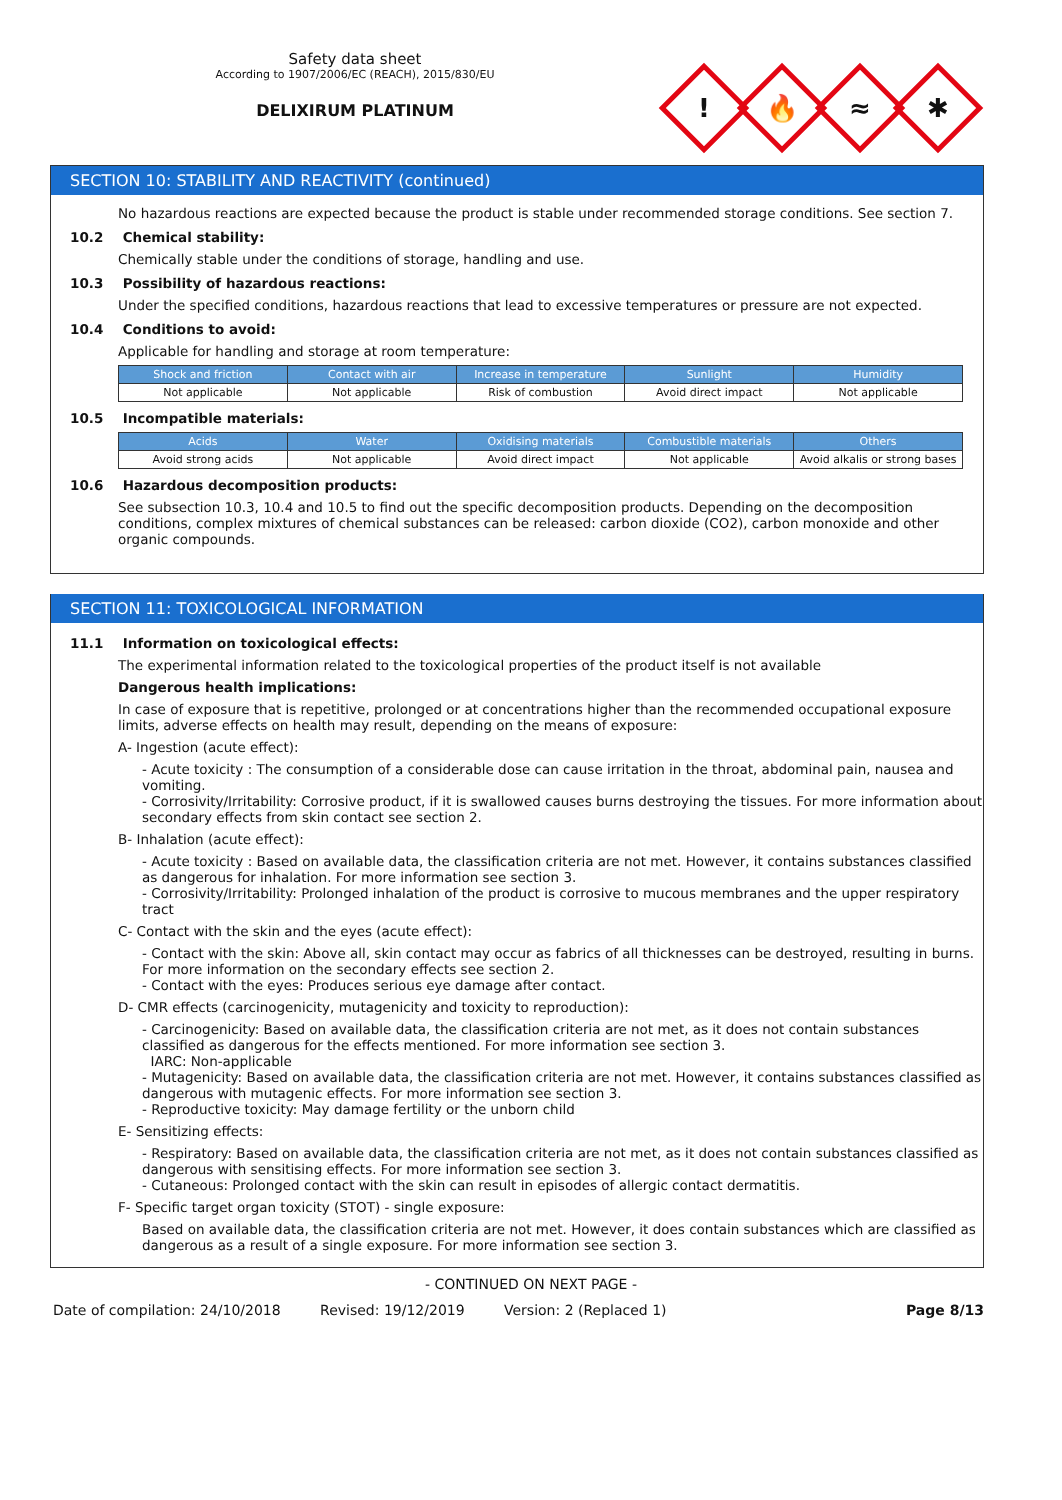Safety data sheet
According to 1907/2006/EC (REACH), 2015/830/EU
DELIXIRUM PLATINUM
!
🔥
≈
✱
SECTION 10: STABILITY AND REACTIVITY (continued)
No hazardous reactions are expected because the product is stable under recommended storage conditions. See section 7.
10.2 Chemical stability:
Chemically stable under the conditions of storage, handling and use.
10.3 Possibility of hazardous reactions:
Under the specified conditions, hazardous reactions that lead to excessive temperatures or pressure are not expected.
10.4 Conditions to avoid:
Applicable for handling and storage at room temperature:
| Shock and friction | Contact with air | Increase in temperature | Sunlight | Humidity |
| --- | --- | --- | --- | --- |
| Not applicable | Not applicable | Risk of combustion | Avoid direct impact | Not applicable |
10.5 Incompatible materials:
| Acids | Water | Oxidising materials | Combustible materials | Others |
| --- | --- | --- | --- | --- |
| Avoid strong acids | Not applicable | Avoid direct impact | Not applicable | Avoid alkalis or strong bases |
10.6 Hazardous decomposition products:
See subsection 10.3, 10.4 and 10.5 to find out the specific decomposition products. Depending on the decomposition conditions, complex mixtures of chemical substances can be released: carbon dioxide (CO2), carbon monoxide and other organic compounds.
SECTION 11: TOXICOLOGICAL INFORMATION
11.1 Information on toxicological effects:
The experimental information related to the toxicological properties of the product itself is not available
Dangerous health implications:
In case of exposure that is repetitive, prolonged or at concentrations higher than the recommended occupational exposure limits, adverse effects on health may result, depending on the means of exposure:
A- Ingestion (acute effect):
- Acute toxicity : The consumption of a considerable dose can cause irritation in the throat, abdominal pain, nausea and vomiting.
- Corrosivity/Irritability: Corrosive product, if it is swallowed causes burns destroying the tissues. For more information about secondary effects from skin contact see section 2.
B- Inhalation (acute effect):
- Acute toxicity : Based on available data, the classification criteria are not met. However, it contains substances classified as dangerous for inhalation. For more information see section 3.
- Corrosivity/Irritability: Prolonged inhalation of the product is corrosive to mucous membranes and the upper respiratory tract
C- Contact with the skin and the eyes (acute effect):
- Contact with the skin: Above all, skin contact may occur as fabrics of all thicknesses can be destroyed, resulting in burns. For more information on the secondary effects see section 2.
- Contact with the eyes: Produces serious eye damage after contact.
D- CMR effects (carcinogenicity, mutagenicity and toxicity to reproduction):
- Carcinogenicity: Based on available data, the classification criteria are not met, as it does not contain substances classified as dangerous for the effects mentioned. For more information see section 3.
IARC: Non-applicable
- Mutagenicity: Based on available data, the classification criteria are not met. However, it contains substances classified as dangerous with mutagenic effects. For more information see section 3.
- Reproductive toxicity: May damage fertility or the unborn child
E- Sensitizing effects:
- Respiratory: Based on available data, the classification criteria are not met, as it does not contain substances classified as dangerous with sensitising effects. For more information see section 3.
- Cutaneous: Prolonged contact with the skin can result in episodes of allergic contact dermatitis.
F- Specific target organ toxicity (STOT) - single exposure:
Based on available data, the classification criteria are not met. However, it does contain substances which are classified as dangerous as a result of a single exposure. For more information see section 3.
- CONTINUED ON NEXT PAGE -
Date of compilation: 24/10/2018 Revised: 19/12/2019 Version: 2 (Replaced 1) Page 8/13